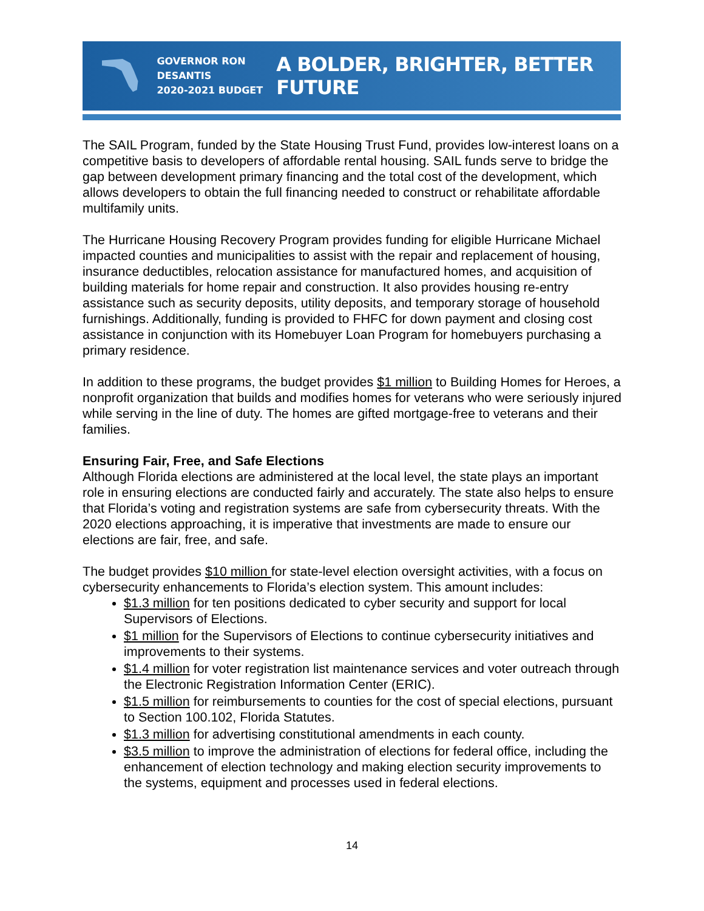GOVERNOR RON DESANTIS
2020-2021 BUDGET
A BOLDER, BRIGHTER, BETTER FUTURE
The SAIL Program, funded by the State Housing Trust Fund, provides low-interest loans on a competitive basis to developers of affordable rental housing. SAIL funds serve to bridge the gap between development primary financing and the total cost of the development, which allows developers to obtain the full financing needed to construct or rehabilitate affordable multifamily units.
The Hurricane Housing Recovery Program provides funding for eligible Hurricane Michael impacted counties and municipalities to assist with the repair and replacement of housing, insurance deductibles, relocation assistance for manufactured homes, and acquisition of building materials for home repair and construction. It also provides housing re-entry assistance such as security deposits, utility deposits, and temporary storage of household furnishings. Additionally, funding is provided to FHFC for down payment and closing cost assistance in conjunction with its Homebuyer Loan Program for homebuyers purchasing a primary residence.
In addition to these programs, the budget provides $1 million to Building Homes for Heroes, a nonprofit organization that builds and modifies homes for veterans who were seriously injured while serving in the line of duty. The homes are gifted mortgage-free to veterans and their families.
Ensuring Fair, Free, and Safe Elections
Although Florida elections are administered at the local level, the state plays an important role in ensuring elections are conducted fairly and accurately. The state also helps to ensure that Florida’s voting and registration systems are safe from cybersecurity threats. With the 2020 elections approaching, it is imperative that investments are made to ensure our elections are fair, free, and safe.
The budget provides $10 million for state-level election oversight activities, with a focus on cybersecurity enhancements to Florida’s election system. This amount includes:
$1.3 million for ten positions dedicated to cyber security and support for local Supervisors of Elections.
$1 million for the Supervisors of Elections to continue cybersecurity initiatives and improvements to their systems.
$1.4 million for voter registration list maintenance services and voter outreach through the Electronic Registration Information Center (ERIC).
$1.5 million for reimbursements to counties for the cost of special elections, pursuant to Section 100.102, Florida Statutes.
$1.3 million for advertising constitutional amendments in each county.
$3.5 million to improve the administration of elections for federal office, including the enhancement of election technology and making election security improvements to the systems, equipment and processes used in federal elections.
14